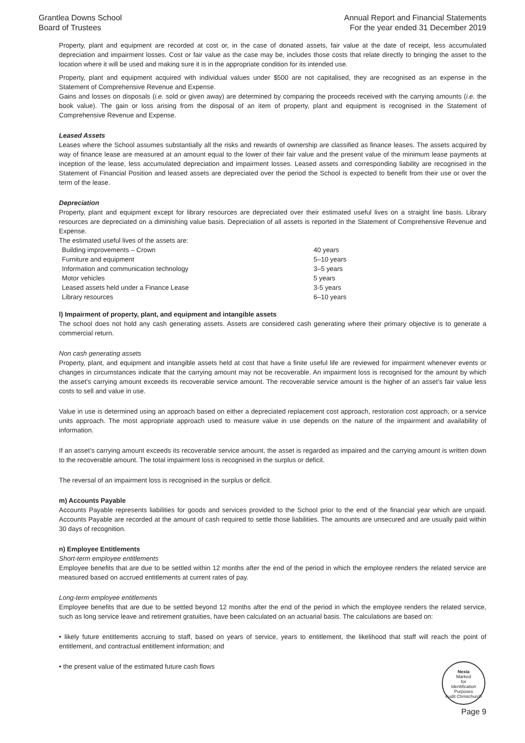Grantlea Downs School
Board of Trustees
Annual Report and Financial Statements
For the year ended 31 December 2019
Property, plant and equipment are recorded at cost or, in the case of donated assets, fair value at the date of receipt, less accumulated depreciation and impairment losses. Cost or fair value as the case may be, includes those costs that relate directly to bringing the asset to the location where it will be used and making sure it is in the appropriate condition for its intended use.
Property, plant and equipment acquired with individual values under $500 are not capitalised, they are recognised as an expense in the Statement of Comprehensive Revenue and Expense.
Gains and losses on disposals (i.e. sold or given away) are determined by comparing the proceeds received with the carrying amounts (i.e. the book value). The gain or loss arising from the disposal of an item of property, plant and equipment is recognised in the Statement of Comprehensive Revenue and Expense.
Leased Assets
Leases where the School assumes substantially all the risks and rewards of ownership are classified as finance leases. The assets acquired by way of finance lease are measured at an amount equal to the lower of their fair value and the present value of the minimum lease payments at inception of the lease, less accumulated depreciation and impairment losses. Leased assets and corresponding liability are recognised in the Statement of Financial Position and leased assets are depreciated over the period the School is expected to benefit from their use or over the term of the lease.
Depreciation
Property, plant and equipment except for library resources are depreciated over their estimated useful lives on a straight line basis. Library resources are depreciated on a diminishing value basis. Depreciation of all assets is reported in the Statement of Comprehensive Revenue and Expense.
The estimated useful lives of the assets are:
| Building improvements – Crown | 40 years |
| Furniture and equipment | 5–10 years |
| Information and communication technology | 3–5 years |
| Motor vehicles | 5 years |
| Leased assets held under a Finance Lease | 3-5 years |
| Library resources | 6–10 years |
l) Impairment of property, plant, and equipment and intangible assets
The school does not hold any cash generating assets. Assets are considered cash generating where their primary objective is to generate a commercial return.
Non cash generating assets
Property, plant, and equipment and intangible assets held at cost that have a finite useful life are reviewed for impairment whenever events or changes in circumstances indicate that the carrying amount may not be recoverable. An impairment loss is recognised for the amount by which the asset’s carrying amount exceeds its recoverable service amount. The recoverable service amount is the higher of an asset’s fair value less costs to sell and value in use.
Value in use is determined using an approach based on either a depreciated replacement cost approach, restoration cost approach, or a service units approach. The most appropriate approach used to measure value in use depends on the nature of the impairment and availability of information.
If an asset’s carrying amount exceeds its recoverable service amount, the asset is regarded as impaired and the carrying amount is written down to the recoverable amount. The total impairment loss is recognised in the surplus or deficit.
The reversal of an impairment loss is recognised in the surplus or deficit.
m) Accounts Payable
Accounts Payable represents liabilities for goods and services provided to the School prior to the end of the financial year which are unpaid. Accounts Payable are recorded at the amount of cash required to settle those liabilities. The amounts are unsecured and are usually paid within 30 days of recognition.
n) Employee Entitlements
Short-term employee entitlements
Employee benefits that are due to be settled within 12 months after the end of the period in which the employee renders the related service are measured based on accrued entitlements at current rates of pay.
Long-term employee entitlements
Employee benefits that are due to be settled beyond 12 months after the end of the period in which the employee renders the related service, such as long service leave and retirement gratuities, have been calculated on an actuarial basis. The calculations are based on:
• likely future entitlements accruing to staff, based on years of service, years to entitlement, the likelihood that staff will reach the point of entitlement, and contractual entitlement information; and
• the present value of the estimated future cash flows
Nexia
Marked
for
Identification
Purposes
Audit Christchurch
Page 9